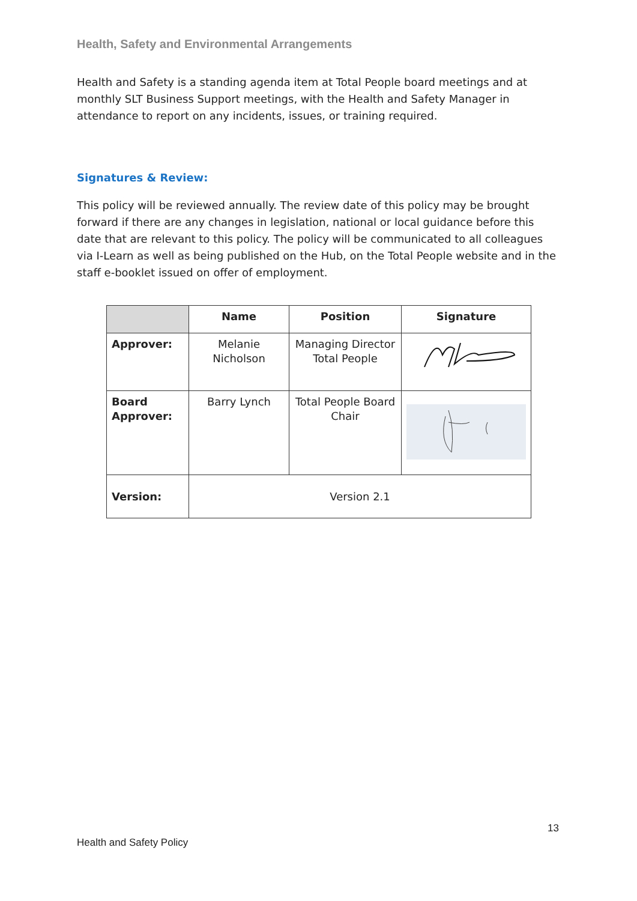Health, Safety and Environmental Arrangements
Health and Safety is a standing agenda item at Total People board meetings and at monthly SLT Business Support meetings, with the Health and Safety Manager in attendance to report on any incidents, issues, or training required.
Signatures & Review:
This policy will be reviewed annually. The review date of this policy may be brought forward if there are any changes in legislation, national or local guidance before this date that are relevant to this policy. The policy will be communicated to all colleagues via I-Learn as well as being published on the Hub, on the Total People website and in the staff e-booklet issued on offer of employment.
| | Name | Position | Signature |
| --- | --- | --- | --- |
| Approver: | Melanie Nicholson | Managing Director Total People | |
| Board Approver: | Barry Lynch | Total People Board Chair | |
| Version: | Version 2.1 | | |
13
Health and Safety Policy